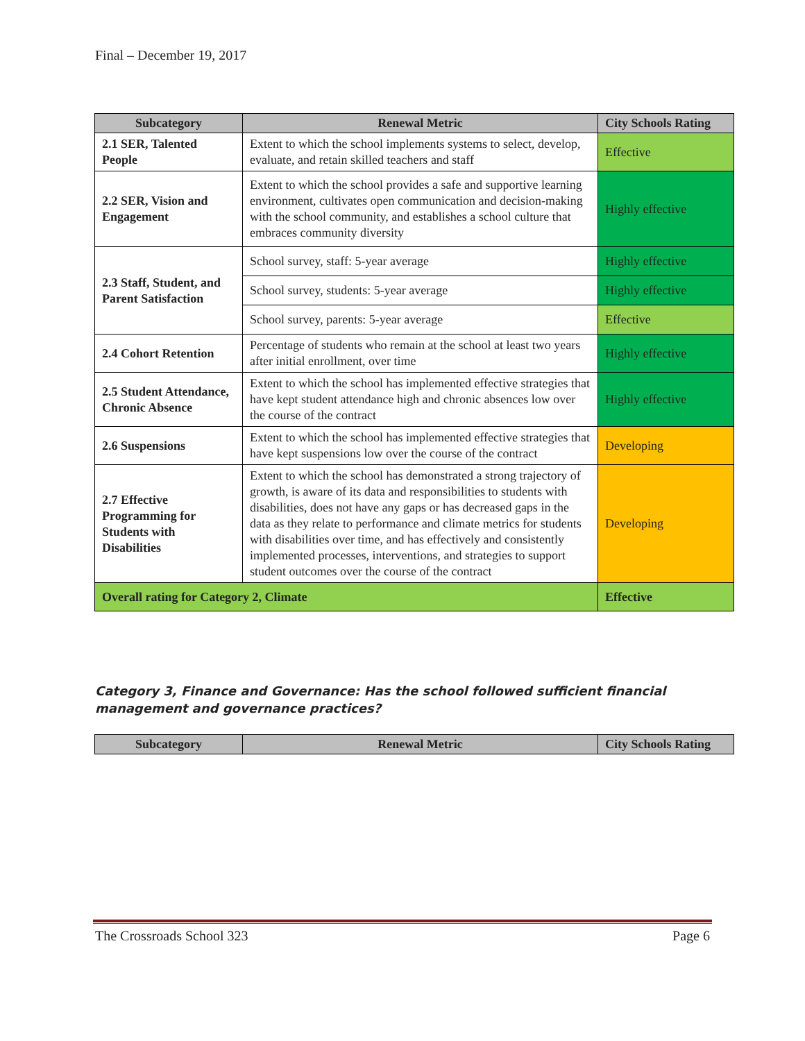Final – December 19, 2017
| Subcategory | Renewal Metric | City Schools Rating |
| --- | --- | --- |
| 2.1 SER, Talented People | Extent to which the school implements systems to select, develop, evaluate, and retain skilled teachers and staff | Effective |
| 2.2 SER, Vision and Engagement | Extent to which the school provides a safe and supportive learning environment, cultivates open communication and decision-making with the school community, and establishes a school culture that embraces community diversity | Highly effective |
| 2.3 Staff, Student, and Parent Satisfaction | School survey, staff: 5-year average | Highly effective |
| | School survey, students: 5-year average | Highly effective |
| | School survey, parents: 5-year average | Effective |
| 2.4 Cohort Retention | Percentage of students who remain at the school at least two years after initial enrollment, over time | Highly effective |
| 2.5 Student Attendance, Chronic Absence | Extent to which the school has implemented effective strategies that have kept student attendance high and chronic absences low over the course of the contract | Highly effective |
| 2.6 Suspensions | Extent to which the school has implemented effective strategies that have kept suspensions low over the course of the contract | Developing |
| 2.7 Effective Programming for Students with Disabilities | Extent to which the school has demonstrated a strong trajectory of growth, is aware of its data and responsibilities to students with disabilities, does not have any gaps or has decreased gaps in the data as they relate to performance and climate metrics for students with disabilities over time, and has effectively and consistently implemented processes, interventions, and strategies to support student outcomes over the course of the contract | Developing |
| Overall rating for Category 2, Climate | | Effective |
Category 3, Finance and Governance: Has the school followed sufficient financial management and governance practices?
| Subcategory | Renewal Metric | City Schools Rating |
| --- | --- | --- |
The Crossroads School 323 Page 6